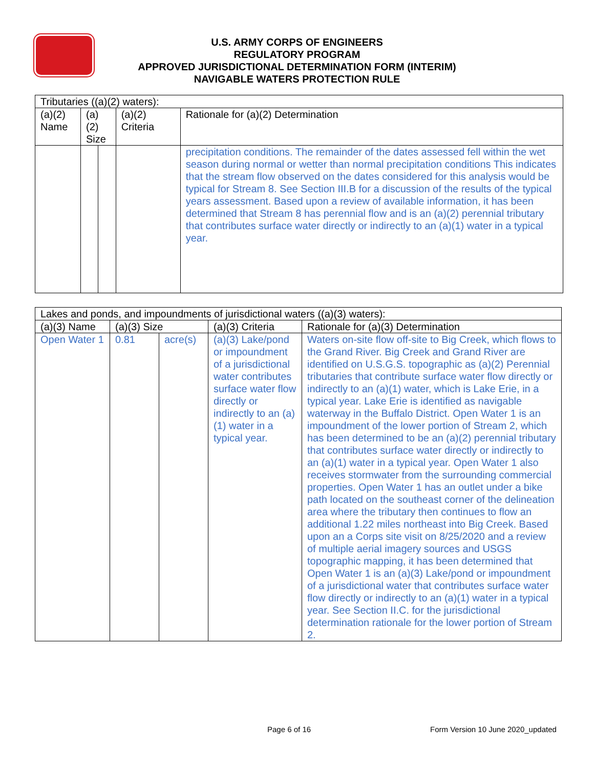U.S. ARMY CORPS OF ENGINEERS
REGULATORY PROGRAM
APPROVED JURISDICTIONAL DETERMINATION FORM (INTERIM)
NAVIGABLE WATERS PROTECTION RULE
| Tributaries ((a)(2) waters): | | | | |
| (a)(2) Name | (a)(2) Size | | (a)(2) Criteria | Rationale for (a)(2) Determination |
| | | | | precipitation conditions. The remainder of the dates assessed fell within the wet season during normal or wetter than normal precipitation conditions This indicates that the stream flow observed on the dates considered for this analysis would be typical for Stream 8. See Section III.B for a discussion of the results of the typical years assessment. Based upon a review of available information, it has been determined that Stream 8 has perennial flow and is an (a)(2) perennial tributary that contributes surface water directly or indirectly to an (a)(1) water in a typical year. |
| Lakes and ponds, and impoundments of jurisdictional waters ((a)(3) waters): | | | | |
| (a)(3) Name | (a)(3) Size | | (a)(3) Criteria | Rationale for (a)(3) Determination |
| Open Water 1 | 0.81 | acre(s) | (a)(3) Lake/pond or impoundment of a jurisdictional water contributes surface water flow directly or indirectly to an (a)(1) water in a typical year. | Waters on-site flow off-site to Big Creek, which flows to the Grand River. Big Creek and Grand River are identified on U.S.G.S. topographic as (a)(2) Perennial tributaries that contribute surface water flow directly or indirectly to an (a)(1) water, which is Lake Erie, in a typical year. Lake Erie is identified as navigable waterway in the Buffalo District. Open Water 1 is an impoundment of the lower portion of Stream 2, which has been determined to be an (a)(2) perennial tributary that contributes surface water directly or indirectly to an (a)(1) water in a typical year. Open Water 1 also receives stormwater from the surrounding commercial properties. Open Water 1 has an outlet under a bike path located on the southeast corner of the delineation area where the tributary then continues to flow an additional 1.22 miles northeast into Big Creek. Based upon an a Corps site visit on 8/25/2020 and a review of multiple aerial imagery sources and USGS topographic mapping, it has been determined that Open Water 1 is an (a)(3) Lake/pond or impoundment of a jurisdictional water that contributes surface water flow directly or indirectly to an (a)(1) water in a typical year. See Section II.C. for the jurisdictional determination rationale for the lower portion of Stream 2. |
Page 6 of 16
Form Version 10 June 2020_updated